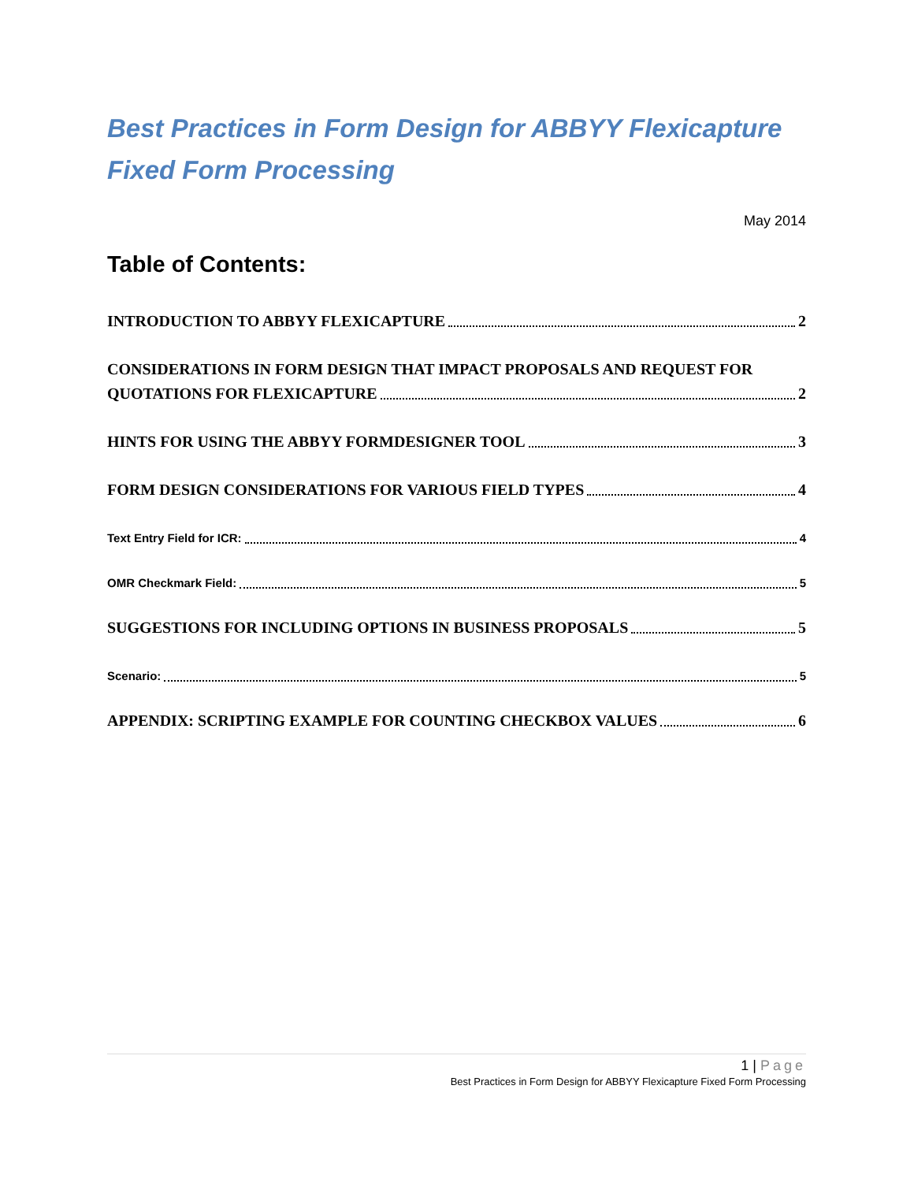Best Practices in Form Design for ABBYY Flexicapture
Fixed Form Processing
May 2014
Table of Contents:
INTRODUCTION TO ABBYY FLEXICAPTURE 2
CONSIDERATIONS IN FORM DESIGN THAT IMPACT PROPOSALS AND REQUEST FOR
QUOTATIONS FOR FLEXICAPTURE 2
HINTS FOR USING THE ABBYY FORMDESIGNER TOOL 3
FORM DESIGN CONSIDERATIONS FOR VARIOUS FIELD TYPES 4
Text Entry Field for ICR: 4
OMR Checkmark Field: 5
SUGGESTIONS FOR INCLUDING OPTIONS IN BUSINESS PROPOSALS 5
Scenario: 5
APPENDIX: SCRIPTING EXAMPLE FOR COUNTING CHECKBOX VALUES 6
1 | Page
Best Practices in Form Design for ABBYY Flexicapture Fixed Form Processing